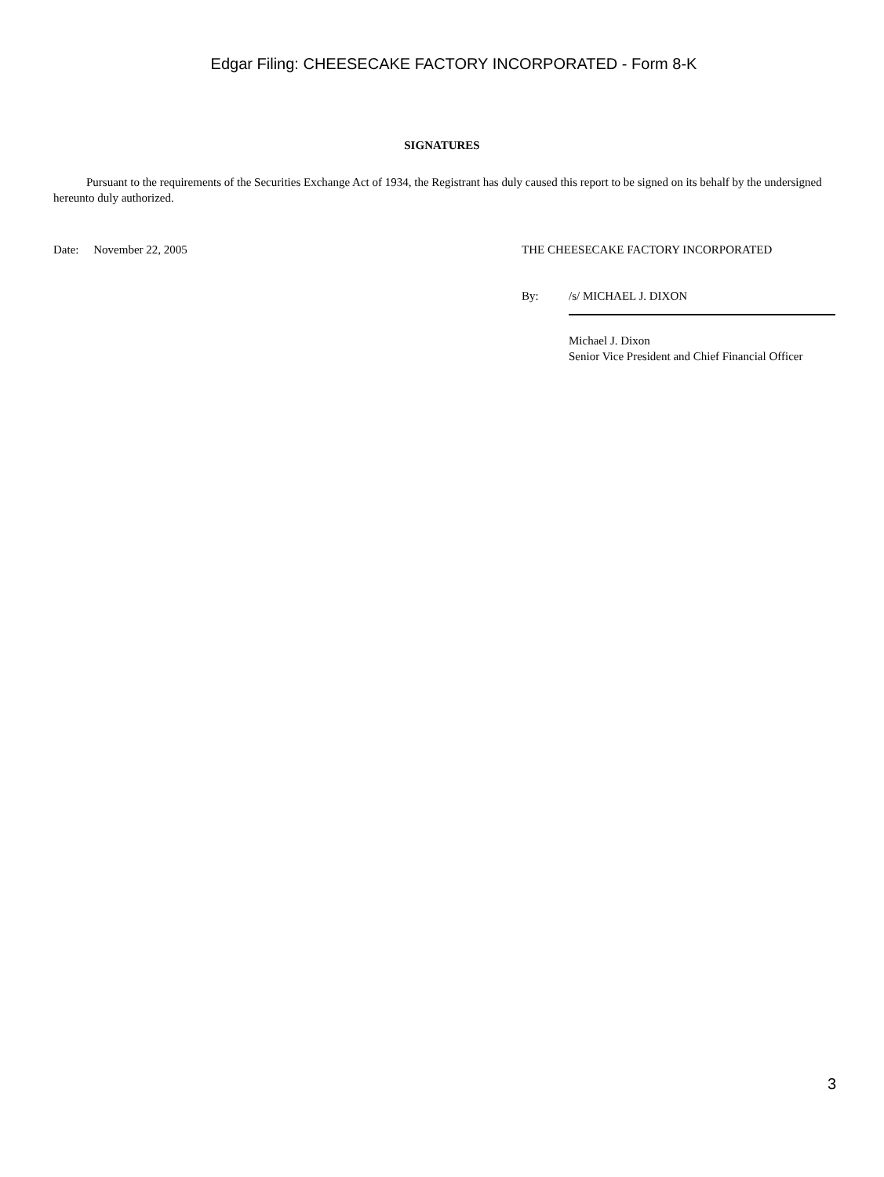Edgar Filing: CHEESECAKE FACTORY INCORPORATED - Form 8-K
SIGNATURES
Pursuant to the requirements of the Securities Exchange Act of 1934, the Registrant has duly caused this report to be signed on its behalf by the undersigned hereunto duly authorized.
Date: November 22, 2005 THE CHEESECAKE FACTORY INCORPORATED
By: /s/ MICHAEL J. DIXON
Michael J. Dixon
Senior Vice President and Chief Financial Officer
3